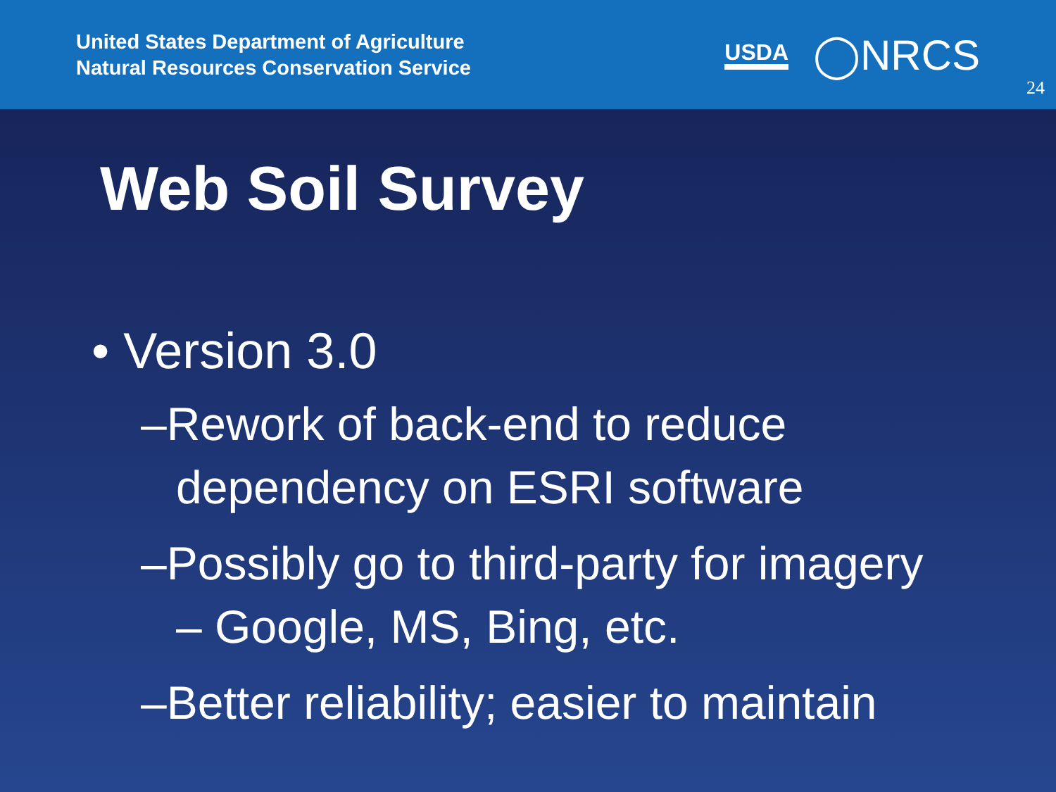United States Department of Agriculture
Natural Resources Conservation Service
USDA ◯NRCS
24
Web Soil Survey
• Version 3.0
–Rework of back-end to reduce dependency on ESRI software
–Possibly go to third-party for imagery – Google, MS, Bing, etc.
–Better reliability; easier to maintain